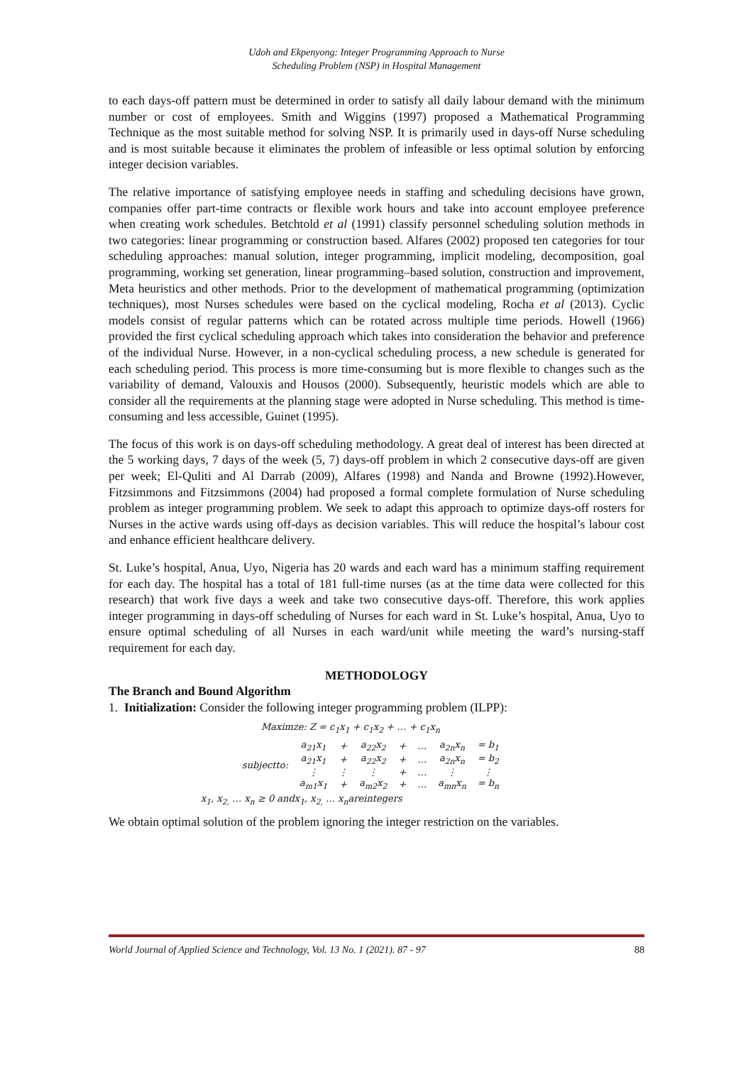Udoh and Ekpenyong: Integer Programming Approach to Nurse
Scheduling Problem (NSP) in Hospital Management
to each days-off pattern must be determined in order to satisfy all daily labour demand with the minimum number or cost of employees. Smith and Wiggins (1997) proposed a Mathematical Programming Technique as the most suitable method for solving NSP. It is primarily used in days-off Nurse scheduling and is most suitable because it eliminates the problem of infeasible or less optimal solution by enforcing integer decision variables.
The relative importance of satisfying employee needs in staffing and scheduling decisions have grown, companies offer part-time contracts or flexible work hours and take into account employee preference when creating work schedules. Betchtold et al (1991) classify personnel scheduling solution methods in two categories: linear programming or construction based. Alfares (2002) proposed ten categories for tour scheduling approaches: manual solution, integer programming, implicit modeling, decomposition, goal programming, working set generation, linear programming–based solution, construction and improvement, Meta heuristics and other methods. Prior to the development of mathematical programming (optimization techniques), most Nurses schedules were based on the cyclical modeling, Rocha et al (2013). Cyclic models consist of regular patterns which can be rotated across multiple time periods. Howell (1966) provided the first cyclical scheduling approach which takes into consideration the behavior and preference of the individual Nurse. However, in a non-cyclical scheduling process, a new schedule is generated for each scheduling period. This process is more time-consuming but is more flexible to changes such as the variability of demand, Valouxis and Housos (2000). Subsequently, heuristic models which are able to consider all the requirements at the planning stage were adopted in Nurse scheduling. This method is time-consuming and less accessible, Guinet (1995).
The focus of this work is on days-off scheduling methodology. A great deal of interest has been directed at the 5 working days, 7 days of the week (5, 7) days-off problem in which 2 consecutive days-off are given per week; El-Quliti and Al Darrab (2009), Alfares (1998) and Nanda and Browne (1992).However, Fitzsimmons and Fitzsimmons (2004) had proposed a formal complete formulation of Nurse scheduling problem as integer programming problem. We seek to adapt this approach to optimize days-off rosters for Nurses in the active wards using off-days as decision variables. This will reduce the hospital’s labour cost and enhance efficient healthcare delivery.
St. Luke’s hospital, Anua, Uyo, Nigeria has 20 wards and each ward has a minimum staffing requirement for each day. The hospital has a total of 181 full-time nurses (as at the time data were collected for this research) that work five days a week and take two consecutive days-off. Therefore, this work applies integer programming in days-off scheduling of Nurses for each ward in St. Luke’s hospital, Anua, Uyo to ensure optimal scheduling of all Nurses in each ward/unit while meeting the ward’s nursing-staff requirement for each day.
METHODOLOGY
The Branch and Bound Algorithm
1. Initialization: Consider the following integer programming problem (ILPP):
Maximze: Z = c<sub>1</sub>x<sub>1</sub> + c<sub>1</sub>x<sub>2</sub> + … + c<sub>1</sub>x<sub>n</sub>
| subjectto: | a<sub>21</sub>x<sub>1</sub> | + | a<sub>22</sub>x<sub>2</sub> | + | … | a<sub>2n</sub>x<sub>n</sub> | = b<sub>1</sub> |
| | a<sub>21</sub>x<sub>1</sub> | + | a<sub>22</sub>x<sub>2</sub> | + | … | a<sub>2n</sub>x<sub>n</sub> | = b<sub>2</sub> |
| | ⋮ | ⋮ | ⋮ | + | … | ⋮ | ⋮ |
| | a<sub>m1</sub>x<sub>1</sub> | + | a<sub>m2</sub>x<sub>2</sub> | + | … | a<sub>mn</sub>x<sub>n</sub> | = b<sub>n</sub> |
x<sub>1</sub>, x<sub>2,</sub> … x<sub>n</sub> ≥ 0 andx<sub>1</sub>, x<sub>2,</sub> … x<sub>n</sub>areintegers
We obtain optimal solution of the problem ignoring the integer restriction on the variables.
World Journal of Applied Science and Technology, Vol. 13 No. 1 (2021). 87 - 97 88